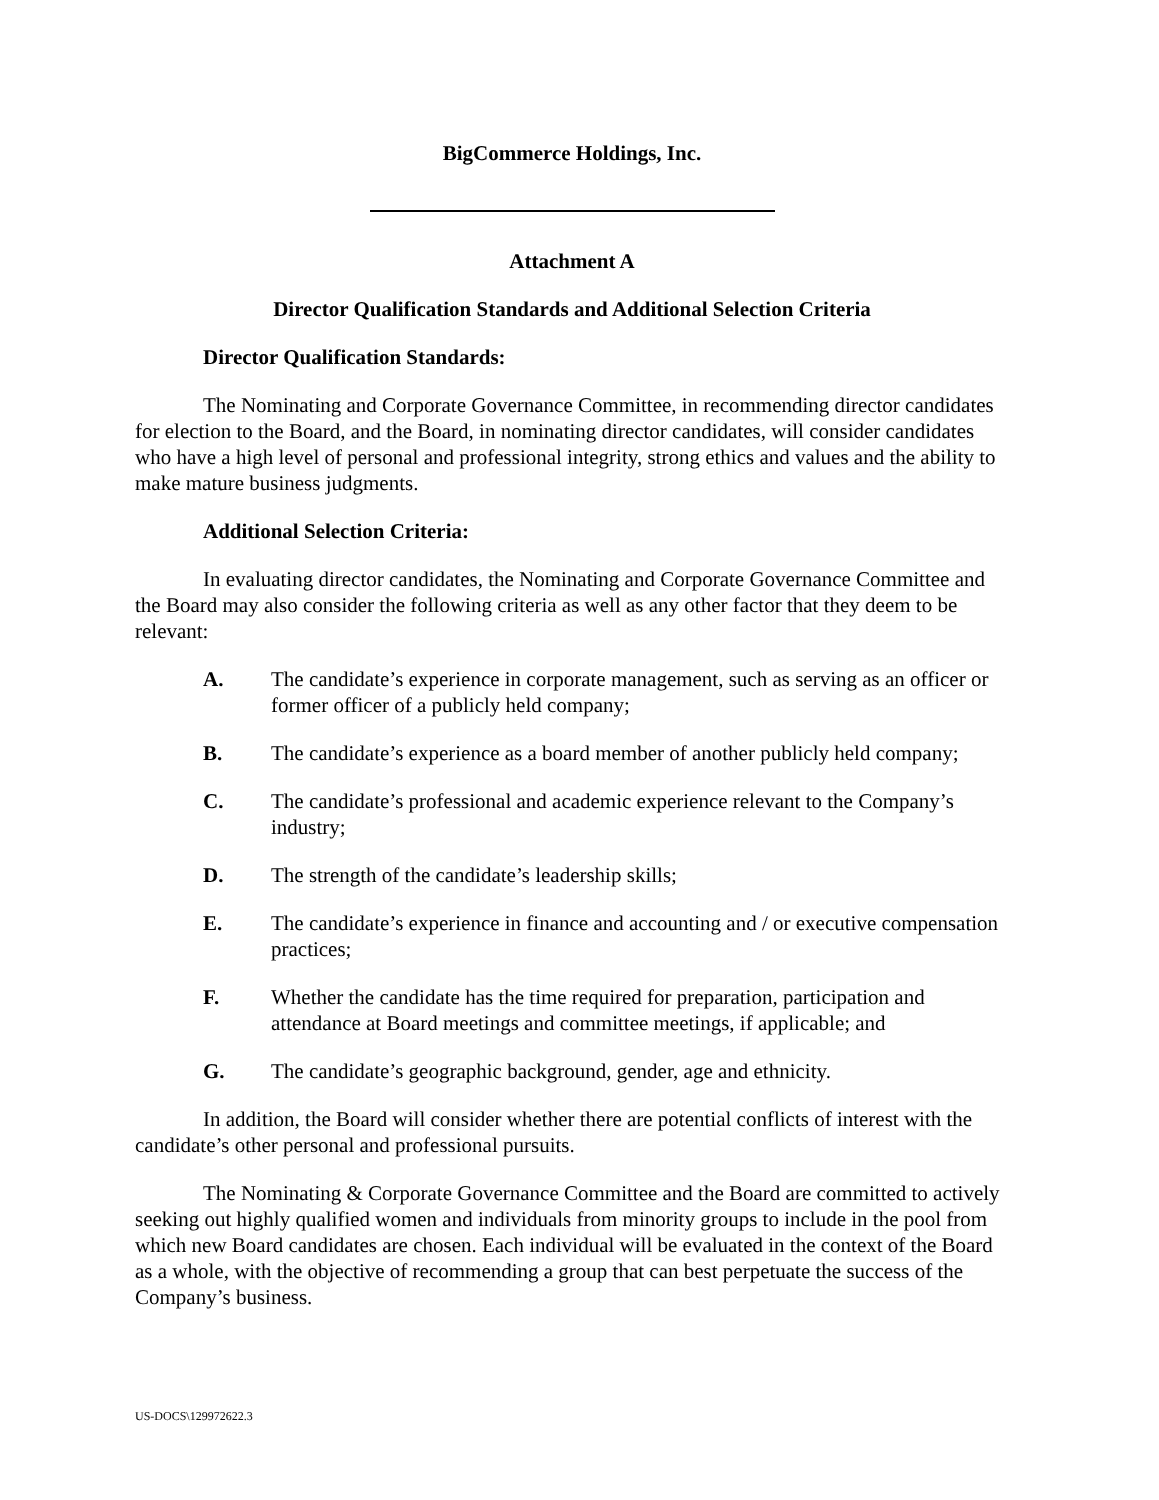BigCommerce Holdings, Inc.
Attachment A
Director Qualification Standards and Additional Selection Criteria
Director Qualification Standards:
The Nominating and Corporate Governance Committee, in recommending director candidates for election to the Board, and the Board, in nominating director candidates, will consider candidates who have a high level of personal and professional integrity, strong ethics and values and the ability to make mature business judgments.
Additional Selection Criteria:
In evaluating director candidates, the Nominating and Corporate Governance Committee and the Board may also consider the following criteria as well as any other factor that they deem to be relevant:
A. The candidate’s experience in corporate management, such as serving as an officer or former officer of a publicly held company;
B. The candidate’s experience as a board member of another publicly held company;
C. The candidate’s professional and academic experience relevant to the Company’s industry;
D. The strength of the candidate’s leadership skills;
E. The candidate’s experience in finance and accounting and / or executive compensation practices;
F. Whether the candidate has the time required for preparation, participation and attendance at Board meetings and committee meetings, if applicable; and
G. The candidate’s geographic background, gender, age and ethnicity.
In addition, the Board will consider whether there are potential conflicts of interest with the candidate’s other personal and professional pursuits.
The Nominating & Corporate Governance Committee and the Board are committed to actively seeking out highly qualified women and individuals from minority groups to include in the pool from which new Board candidates are chosen. Each individual will be evaluated in the context of the Board as a whole, with the objective of recommending a group that can best perpetuate the success of the Company’s business.
US-DOCS\129972622.3